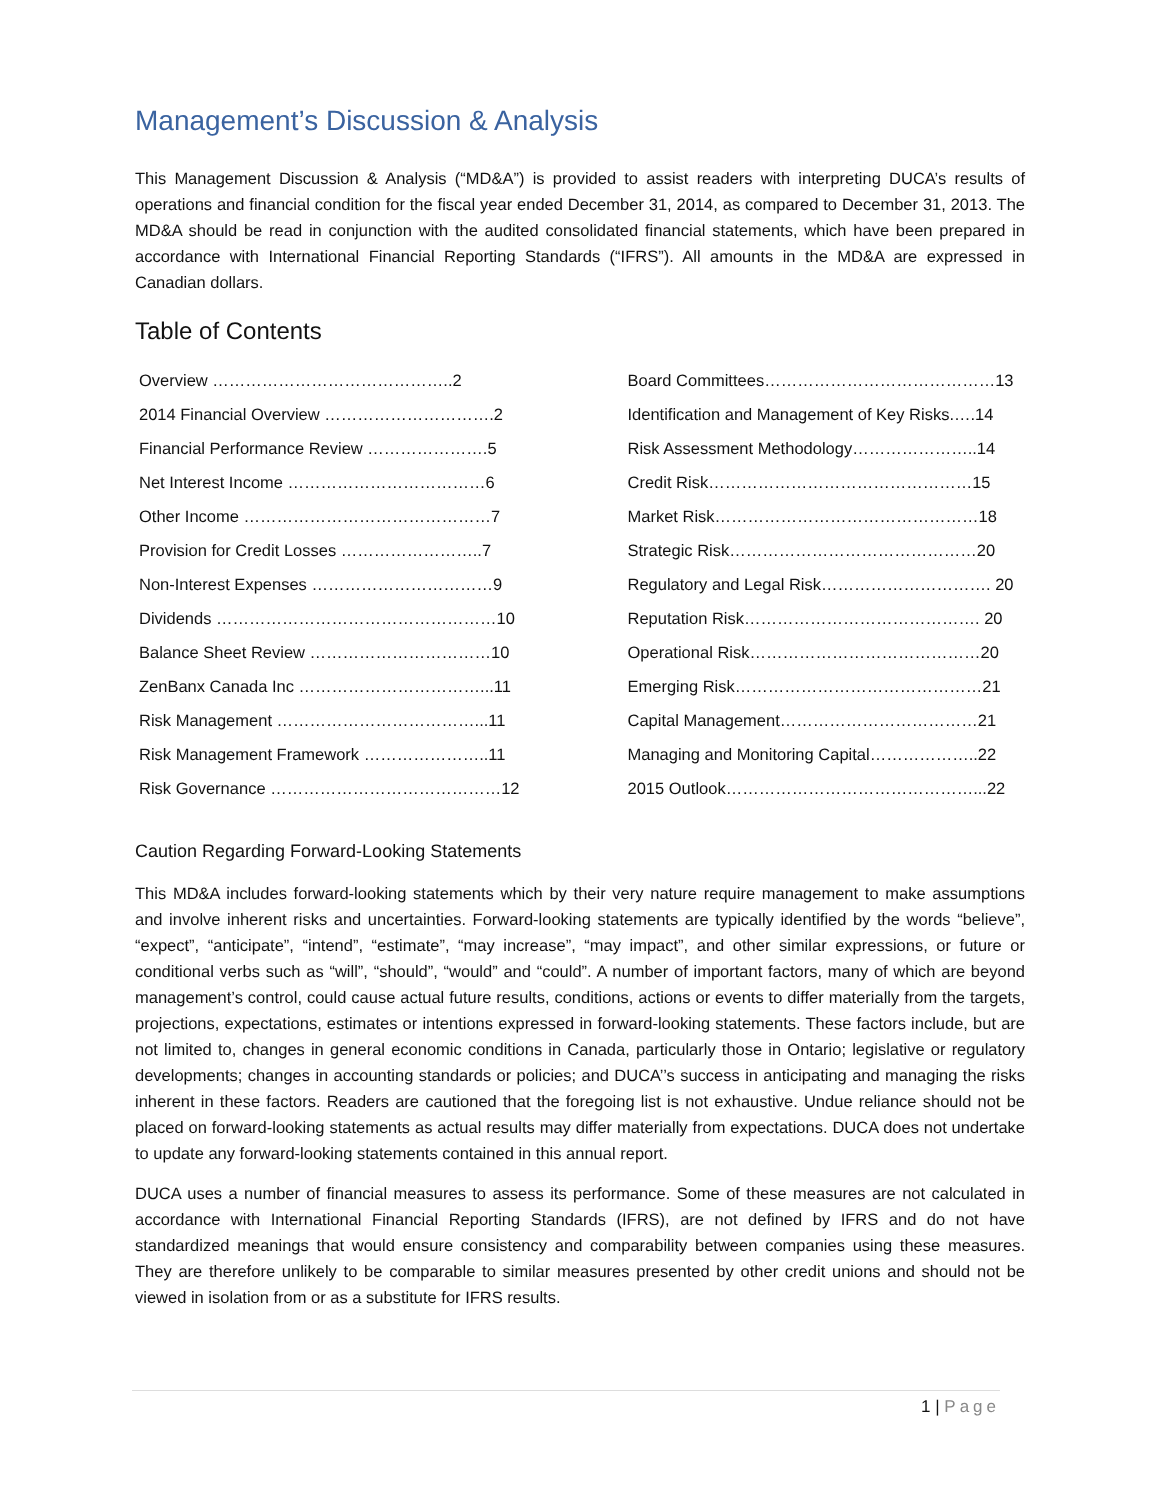Management’s Discussion & Analysis
This Management Discussion & Analysis (“MD&A”) is provided to assist readers with interpreting DUCA’s results of operations and financial condition for the fiscal year ended December 31, 2014, as compared to December 31, 2013. The MD&A should be read in conjunction with the audited consolidated financial statements, which have been prepared in accordance with International Financial Reporting Standards (“IFRS”). All amounts in the MD&A are expressed in Canadian dollars.
Table of Contents
| Overview ……………………………………..2 | | Board Committees……………………………………13 |
| 2014 Financial Overview ………………………….2 | | Identification and Management of Key Risks.….14 |
| Financial Performance Review ………………….5 | | Risk Assessment Methodology…………………..14 |
| Net Interest Income ………………………………6 | | Credit Risk…………………………………………15 |
| Other Income ………………………………………7 | | Market Risk…………………………………………18 |
| Provision for Credit Losses ……………………..7 | | Strategic Risk………………………………………20 |
| Non-Interest Expenses ……………………………9 | | Regulatory and Legal Risk…………………………. 20 |
| Dividends ……………………………………………10 | | Reputation Risk……………………………………. 20 |
| Balance Sheet Review ……………………………10 | | Operational Risk……………………………………20 |
| ZenBanx Canada Inc ……………………………...11 | | Emerging Risk………………………………………21 |
| Risk Management ………………………………...11 | | Capital Management………………………………21 |
| Risk Management Framework …………………..11 | | Managing and Monitoring Capital………………..22 |
| Risk Governance ……………………………………12 | | 2015 Outlook………………………………………...22 |
Caution Regarding Forward-Looking Statements
This MD&A includes forward-looking statements which by their very nature require management to make assumptions and involve inherent risks and uncertainties. Forward-looking statements are typically identified by the words “believe”, “expect”, “anticipate”, “intend”, “estimate”, “may increase”, “may impact”, and other similar expressions, or future or conditional verbs such as “will”, “should”, “would” and “could”. A number of important factors, many of which are beyond management’s control, could cause actual future results, conditions, actions or events to differ materially from the targets, projections, expectations, estimates or intentions expressed in forward-looking statements. These factors include, but are not limited to, changes in general economic conditions in Canada, particularly those in Ontario; legislative or regulatory developments; changes in accounting standards or policies; and DUCA’’s success in anticipating and managing the risks inherent in these factors. Readers are cautioned that the foregoing list is not exhaustive. Undue reliance should not be placed on forward-looking statements as actual results may differ materially from expectations. DUCA does not undertake to update any forward-looking statements contained in this annual report.
DUCA uses a number of financial measures to assess its performance. Some of these measures are not calculated in accordance with International Financial Reporting Standards (IFRS), are not defined by IFRS and do not have standardized meanings that would ensure consistency and comparability between companies using these measures. They are therefore unlikely to be comparable to similar measures presented by other credit unions and should not be viewed in isolation from or as a substitute for IFRS results.
1 | Page